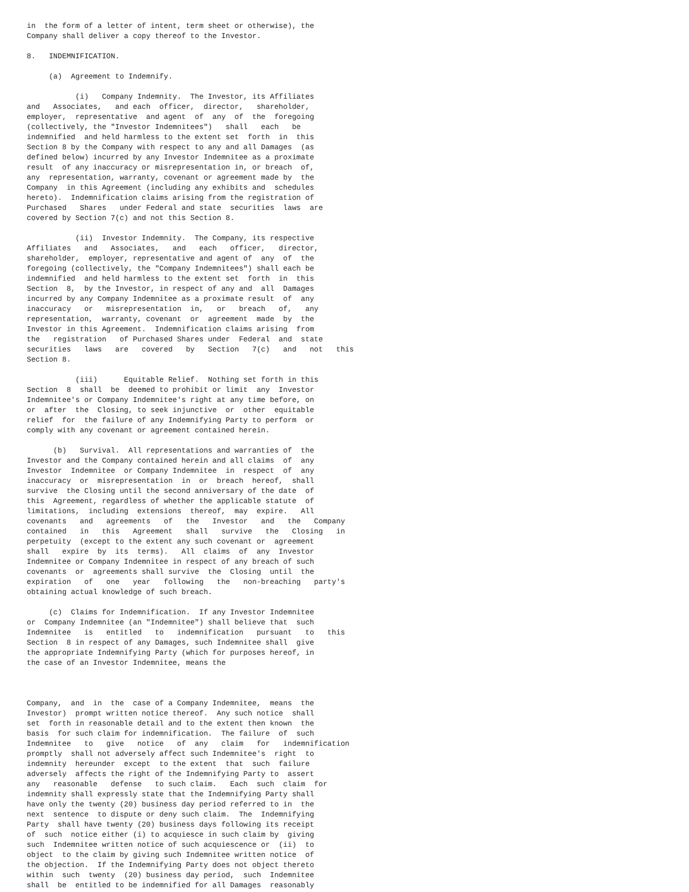in  the form of a letter of intent, term sheet or otherwise), the
Company shall deliver a copy thereof to the Investor.

8.   INDEMNIFICATION.

     (a)  Agreement to Indemnify.

           (i)   Company Indemnity.  The Investor, its Affiliates
and   Associates,   and each  officer,  director,   shareholder,
employer,  representative  and agent  of  any  of  the  foregoing
(collectively, the "Investor Indemnitees")   shall   each   be
indemnified  and held harmless to the extent set  forth  in  this
Section 8 by the Company with respect to any and all Damages  (as
defined below) incurred by any Investor Indemnitee as a proximate
result  of any inaccuracy or misrepresentation in, or breach  of,
any  representation, warranty, covenant or agreement made by  the
Company  in this Agreement (including any exhibits and  schedules
hereto).  Indemnification claims arising from the registration of
Purchased   Shares   under Federal and state  securities  laws  are
covered by Section 7(c) and not this Section 8.

           (ii)  Investor Indemnity.  The Company, its respective
Affiliates   and   Associates,   and   each   officer,   director,
shareholder,  employer, representative and agent of  any  of  the
foregoing (collectively, the "Company Indemnitees") shall each be
indemnified  and held harmless to the extent set  forth  in  this
Section  8,  by the Investor, in respect of any and  all  Damages
incurred by any Company Indemnitee as a proximate result  of  any
inaccuracy   or   misrepresentation  in,   or   breach   of,   any
representation,  warranty, covenant  or  agreement  made  by  the
Investor in this Agreement.  Indemnification claims arising  from
the   registration   of Purchased Shares under  Federal  and  state
securities   laws   are   covered   by   Section   7(c)   and   not   this
Section 8.

           (iii)      Equitable Relief.  Nothing set forth in this
Section  8  shall  be  deemed to prohibit or limit  any  Investor
Indemnitee's or Company Indemnitee's right at any time before, on
or  after  the  Closing, to seek injunctive  or  other  equitable
relief  for  the failure of any Indemnifying Party to perform  or
comply with any covenant or agreement contained herein.

      (b)   Survival.  All representations and warranties of  the
Investor and the Company contained herein and all claims  of  any
Investor  Indemnitee  or Company Indemnitee  in  respect  of  any
inaccuracy  or  misrepresentation  in  or  breach  hereof,  shall
survive  the Closing until the second anniversary of the date  of
this  Agreement, regardless of whether the applicable statute  of
limitations,  including  extensions  thereof,  may  expire.   All
covenants   and   agreements   of   the   Investor   and   the   Company
contained   in   this   Agreement   shall   survive   the   Closing   in
perpetuity  (except to the extent any such covenant or  agreement
shall   expire  by  its  terms).   All  claims  of  any  Investor
Indemnitee or Company Indemnitee in respect of any breach of such
covenants  or  agreements shall survive  the  Closing  until  the
expiration   of   one   year   following   the   non-breaching   party's
obtaining actual knowledge of such breach.

     (c)  Claims for Indemnification.  If any Investor Indemnitee
or  Company Indemnitee (an "Indemnitee") shall believe that  such
Indemnitee   is   entitled   to   indemnification   pursuant   to   this
Section  8 in respect of any Damages, such Indemnitee shall  give
the appropriate Indemnifying Party (which for purposes hereof, in
the case of an Investor Indemnitee, means the



Company,  and  in  the  case of a Company Indemnitee,  means  the
Investor)  prompt written notice thereof.  Any such notice  shall
set  forth in reasonable detail and to the extent then known  the
basis  for such claim for indemnification.  The failure  of  such
Indemnitee   to   give   notice   of  any   claim   for   indemnification
promptly  shall not adversely affect such Indemnitee's  right  to
indemnity  hereunder  except  to the extent  that  such  failure
adversely  affects the right of the Indemnifying Party to  assert
any   reasonable   defense   to such claim.   Each  such  claim  for
indemnity shall expressly state that the Indemnifying Party shall
have only the twenty (20) business day period referred to in  the
next  sentence  to dispute or deny such claim.  The  Indemnifying
Party  shall have twenty (20) business days following its receipt
of  such  notice either (i) to acquiesce in such claim by  giving
such  Indemnitee written notice of such acquiescence or  (ii)  to
object  to the claim by giving such Indemnitee written notice  of
the objection.  If the Indemnifying Party does not object thereto
within  such  twenty  (20) business day period,  such  Indemnitee
shall  be  entitled to be indemnified for all Damages  reasonably